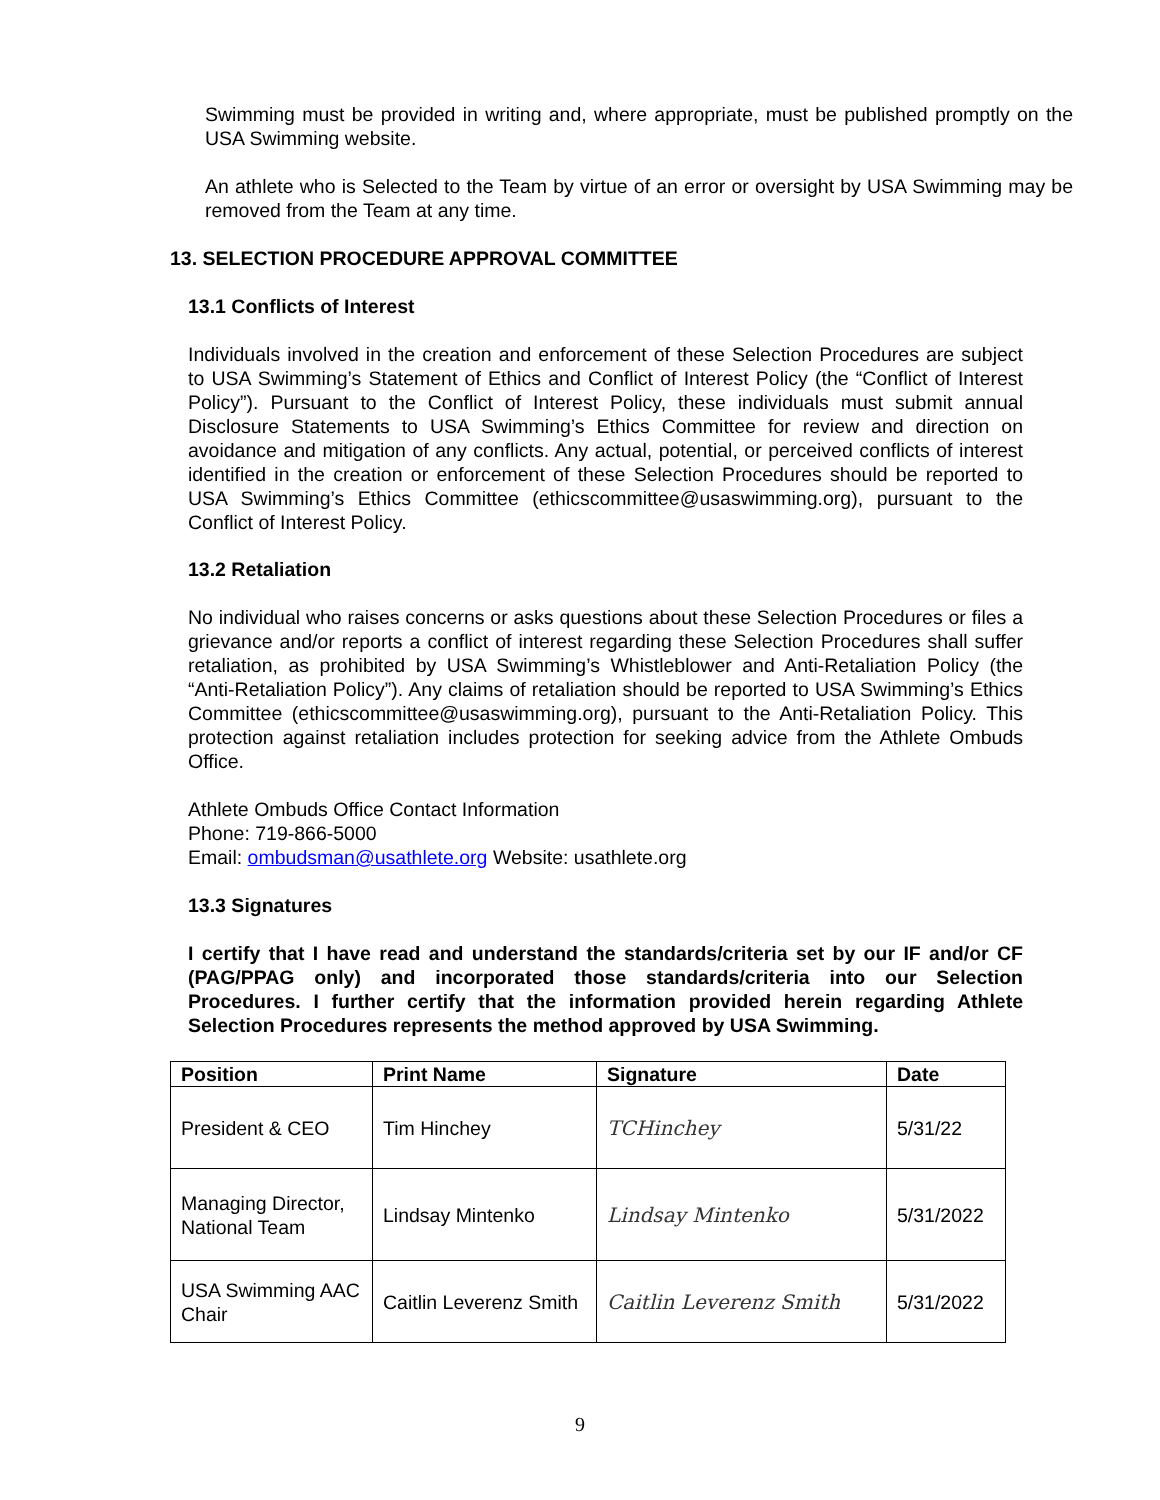Swimming must be provided in writing and, where appropriate, must be published promptly on the USA Swimming website.
An athlete who is Selected to the Team by virtue of an error or oversight by USA Swimming may be removed from the Team at any time.
13. SELECTION PROCEDURE APPROVAL COMMITTEE
13.1 Conflicts of Interest
Individuals involved in the creation and enforcement of these Selection Procedures are subject to USA Swimming’s Statement of Ethics and Conflict of Interest Policy (the “Conflict of Interest Policy”). Pursuant to the Conflict of Interest Policy, these individuals must submit annual Disclosure Statements to USA Swimming’s Ethics Committee for review and direction on avoidance and mitigation of any conflicts. Any actual, potential, or perceived conflicts of interest identified in the creation or enforcement of these Selection Procedures should be reported to USA Swimming’s Ethics Committee (ethicscommittee@usaswimming.org), pursuant to the Conflict of Interest Policy.
13.2 Retaliation
No individual who raises concerns or asks questions about these Selection Procedures or files a grievance and/or reports a conflict of interest regarding these Selection Procedures shall suffer retaliation, as prohibited by USA Swimming’s Whistleblower and Anti-Retaliation Policy (the “Anti-Retaliation Policy”). Any claims of retaliation should be reported to USA Swimming’s Ethics Committee (ethicscommittee@usaswimming.org), pursuant to the Anti-Retaliation Policy. This protection against retaliation includes protection for seeking advice from the Athlete Ombuds Office.
Athlete Ombuds Office Contact Information
Phone: 719-866-5000
Email: ombudsman@usathlete.org Website: usathlete.org
13.3 Signatures
I certify that I have read and understand the standards/criteria set by our IF and/or CF (PAG/PPAG only) and incorporated those standards/criteria into our Selection Procedures. I further certify that the information provided herein regarding Athlete Selection Procedures represents the method approved by USA Swimming.
| Position | Print Name | Signature | Date |
| --- | --- | --- | --- |
| President & CEO | Tim Hinchey | TCHinchey | 5/31/22 |
| Managing Director, National Team | Lindsay Mintenko | Lindsay Mintenko | 5/31/2022 |
| USA Swimming AAC Chair | Caitlin Leverenz Smith | Caitlin Leverenz Smith | 5/31/2022 |
9